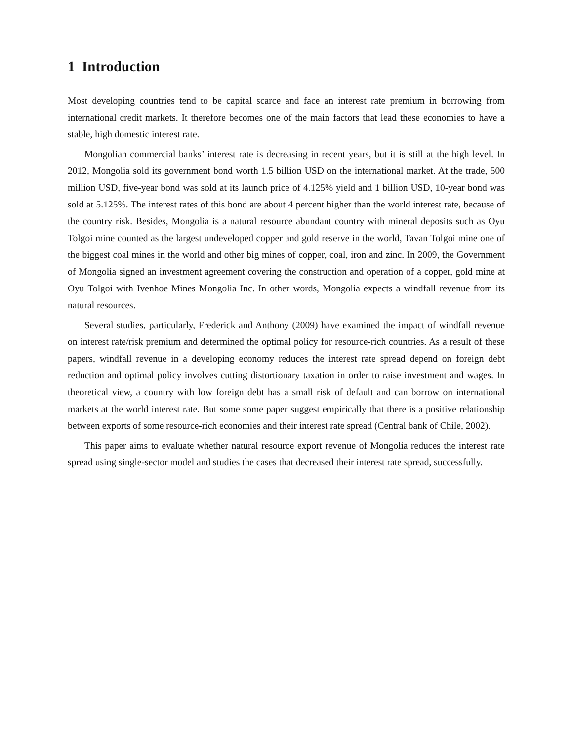1 Introduction
Most developing countries tend to be capital scarce and face an interest rate premium in borrowing from international credit markets. It therefore becomes one of the main factors that lead these economies to have a stable, high domestic interest rate.
Mongolian commercial banks’ interest rate is decreasing in recent years, but it is still at the high level. In 2012, Mongolia sold its government bond worth 1.5 billion USD on the international market. At the trade, 500 million USD, five-year bond was sold at its launch price of 4.125% yield and 1 billion USD, 10-year bond was sold at 5.125%. The interest rates of this bond are about 4 percent higher than the world interest rate, because of the country risk. Besides, Mongolia is a natural resource abundant country with mineral deposits such as Oyu Tolgoi mine counted as the largest undeveloped copper and gold reserve in the world, Tavan Tolgoi mine one of the biggest coal mines in the world and other big mines of copper, coal, iron and zinc. In 2009, the Government of Mongolia signed an investment agreement covering the construction and operation of a copper, gold mine at Oyu Tolgoi with Ivenhoe Mines Mongolia Inc. In other words, Mongolia expects a windfall revenue from its natural resources.
Several studies, particularly, Frederick and Anthony (2009) have examined the impact of windfall revenue on interest rate/risk premium and determined the optimal policy for resource-rich countries. As a result of these papers, windfall revenue in a developing economy reduces the interest rate spread depend on foreign debt reduction and optimal policy involves cutting distortionary taxation in order to raise investment and wages. In theoretical view, a country with low foreign debt has a small risk of default and can borrow on international markets at the world interest rate. But some some paper suggest empirically that there is a positive relationship between exports of some resource-rich economies and their interest rate spread (Central bank of Chile, 2002).
This paper aims to evaluate whether natural resource export revenue of Mongolia reduces the interest rate spread using single-sector model and studies the cases that decreased their interest rate spread, successfully.